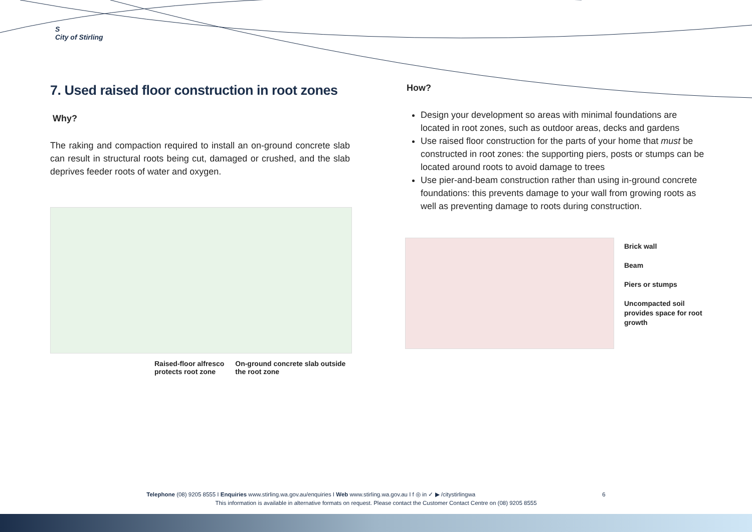S
City of Stirling
7. Used raised floor construction in root zones
Why?
The raking and compaction required to install an on-ground concrete slab can result in structural roots being cut, damaged or crushed, and the slab deprives feeder roots of water and oxygen.
Raised-floor alfresco
protects root zone
On-ground concrete slab outside
the root zone
How?
Design your development so areas with minimal foundations are located in root zones, such as outdoor areas, decks and gardens
Use raised floor construction for the parts of your home that must be constructed in root zones: the supporting piers, posts or stumps can be located around roots to avoid damage to trees
Use pier-and-beam construction rather than using in-ground concrete foundations: this prevents damage to your wall from growing roots as well as preventing damage to roots during construction.
Brick wall
Beam
Piers or stumps
Uncompacted soil provides space for root growth
Telephone (08) 9205 8555 I Enquiries www.stirling.wa.gov.au/enquiries I Web www.stirling.wa.gov.au I f ◎ in ✓ ▶ /citystirlingwa 6
This information is available in alternative formats on request. Please contact the Customer Contact Centre on (08) 9205 8555